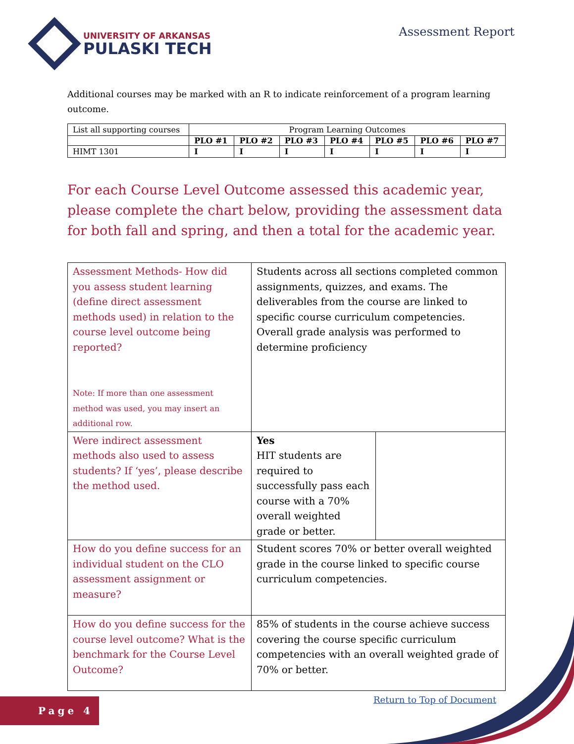UNIVERSITY OF ARKANSAS
PULASKI TECH
Assessment Report
Additional courses may be marked with an R to indicate reinforcement of a program learning outcome.
| List all supporting courses | Program Learning Outcomes | | | | | | |
| | PLO #1 | PLO #2 | PLO #3 | PLO #4 | PLO #5 | PLO #6 | PLO #7 |
| HIMT 1301 | I | I | I | I | I | I | I |
For each Course Level Outcome assessed this academic year, please complete the chart below, providing the assessment data for both fall and spring, and then a total for the academic year.
| Assessment Methods- How did you assess student learning (define direct assessment methods used) in relation to the course level outcome being reported? Note: If more than one assessment method was used, you may insert an additional row. | Students across all sections completed common assignments, quizzes, and exams. The deliverables from the course are linked to specific course curriculum competencies. Overall grade analysis was performed to determine proficiency | |
| Were indirect assessment methods also used to assess students? If ‘yes’, please describe the method used. | Yes HIT students are required to successfully pass each course with a 70% overall weighted grade or better. | |
| How do you define success for an individual student on the CLO assessment assignment or measure? | Student scores 70% or better overall weighted grade in the course linked to specific course curriculum competencies. | |
| How do you define success for the course level outcome? What is the benchmark for the Course Level Outcome? | 85% of students in the course achieve success covering the course specific curriculum competencies with an overall weighted grade of 70% or better. | |
Page 4 Return to Top of Document